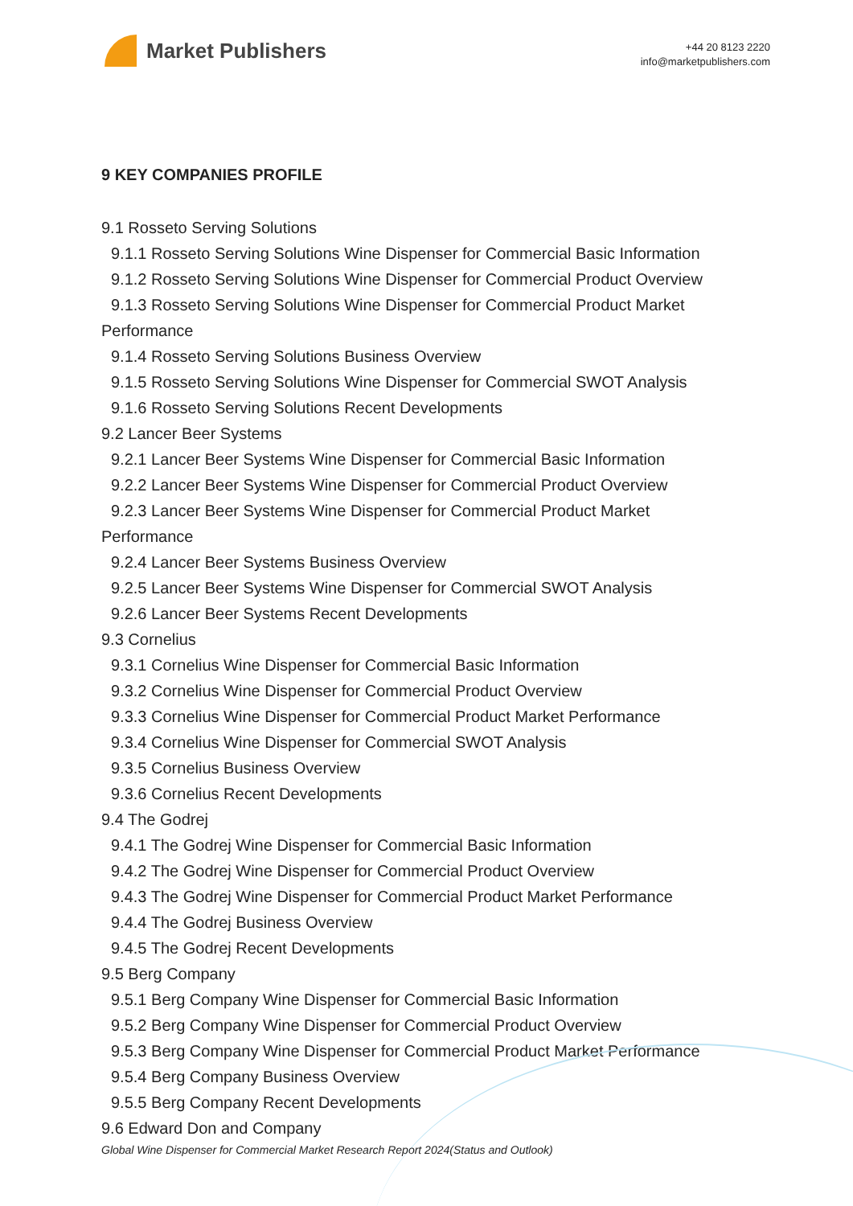Market Publishers
+44 20 8123 2220
info@marketpublishers.com
9 KEY COMPANIES PROFILE
9.1 Rosseto Serving Solutions
9.1.1 Rosseto Serving Solutions Wine Dispenser for Commercial Basic Information
9.1.2 Rosseto Serving Solutions Wine Dispenser for Commercial Product Overview
9.1.3 Rosseto Serving Solutions Wine Dispenser for Commercial Product Market
Performance
9.1.4 Rosseto Serving Solutions Business Overview
9.1.5 Rosseto Serving Solutions Wine Dispenser for Commercial SWOT Analysis
9.1.6 Rosseto Serving Solutions Recent Developments
9.2 Lancer Beer Systems
9.2.1 Lancer Beer Systems Wine Dispenser for Commercial Basic Information
9.2.2 Lancer Beer Systems Wine Dispenser for Commercial Product Overview
9.2.3 Lancer Beer Systems Wine Dispenser for Commercial Product Market
Performance
9.2.4 Lancer Beer Systems Business Overview
9.2.5 Lancer Beer Systems Wine Dispenser for Commercial SWOT Analysis
9.2.6 Lancer Beer Systems Recent Developments
9.3 Cornelius
9.3.1 Cornelius Wine Dispenser for Commercial Basic Information
9.3.2 Cornelius Wine Dispenser for Commercial Product Overview
9.3.3 Cornelius Wine Dispenser for Commercial Product Market Performance
9.3.4 Cornelius Wine Dispenser for Commercial SWOT Analysis
9.3.5 Cornelius Business Overview
9.3.6 Cornelius Recent Developments
9.4 The Godrej
9.4.1 The Godrej Wine Dispenser for Commercial Basic Information
9.4.2 The Godrej Wine Dispenser for Commercial Product Overview
9.4.3 The Godrej Wine Dispenser for Commercial Product Market Performance
9.4.4 The Godrej Business Overview
9.4.5 The Godrej Recent Developments
9.5 Berg Company
9.5.1 Berg Company Wine Dispenser for Commercial Basic Information
9.5.2 Berg Company Wine Dispenser for Commercial Product Overview
9.5.3 Berg Company Wine Dispenser for Commercial Product Market Performance
9.5.4 Berg Company Business Overview
9.5.5 Berg Company Recent Developments
9.6 Edward Don and Company
Global Wine Dispenser for Commercial Market Research Report 2024(Status and Outlook)